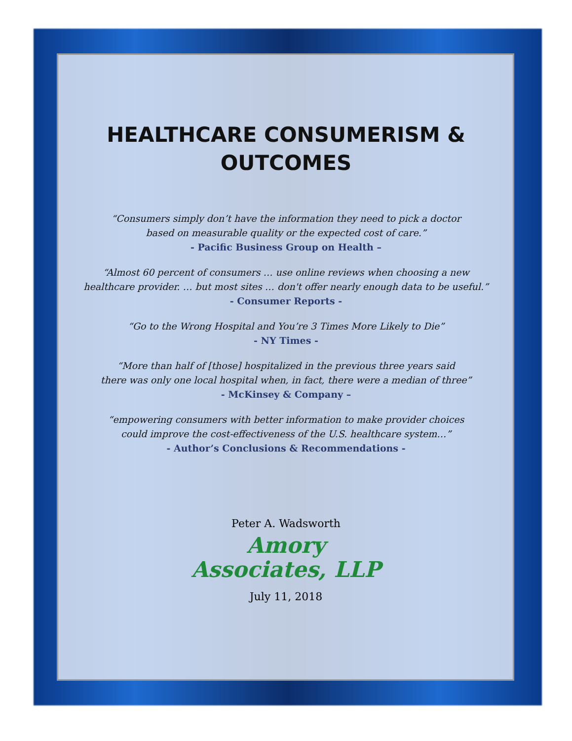HEALTHCARE CONSUMERISM &
OUTCOMES
“Consumers simply don’t have the information they need to pick a doctor
based on measurable quality or the expected cost of care.”
- Pacific Business Group on Health –
“Almost 60 percent of consumers … use online reviews when choosing a new
healthcare provider. … but most sites … don't offer nearly enough data to be useful.”
- Consumer Reports -
“Go to the Wrong Hospital and You’re 3 Times More Likely to Die”
- NY Times -
“More than half of [those] hospitalized in the previous three years said
there was only one local hospital when, in fact, there were a median of three”
- McKinsey & Company –
“empowering consumers with better information to make provider choices
could improve the cost-effectiveness of the U.S. healthcare system…”
- Author’s Conclusions & Recommendations -
Peter A. Wadsworth
Amory
Associates, LLP
July 11, 2018